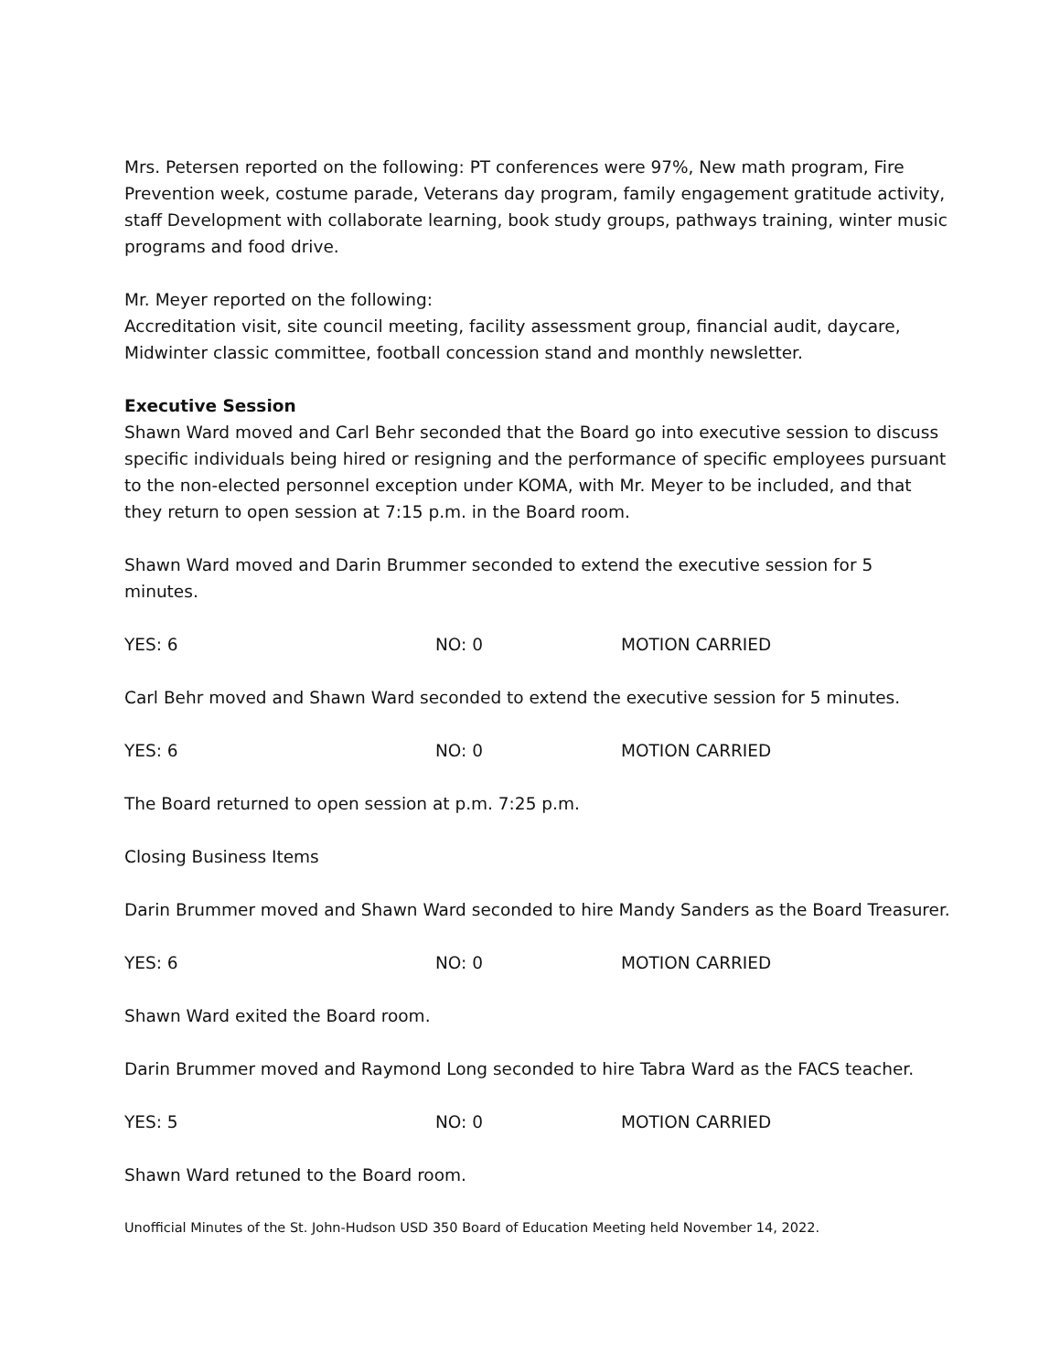Mrs. Petersen reported on the following: PT conferences were 97%, New math program, Fire Prevention week, costume parade, Veterans day program, family engagement gratitude activity, staff Development with collaborate learning, book study groups, pathways training, winter music programs and food drive.
Mr. Meyer reported on the following:
Accreditation visit, site council meeting, facility assessment group, financial audit, daycare, Midwinter classic committee, football concession stand and monthly newsletter.
Executive Session
Shawn Ward moved and Carl Behr seconded that the Board go into executive session to discuss specific individuals being hired or resigning and the performance of specific employees pursuant to the non-elected personnel exception under KOMA, with Mr. Meyer to be included, and that they return to open session at 7:15 p.m. in the Board room.
Shawn Ward moved and Darin Brummer seconded to extend the executive session for 5 minutes.
YES: 6 NO: 0 MOTION CARRIED
Carl Behr moved and Shawn Ward seconded to extend the executive session for 5 minutes.
YES: 6 NO: 0 MOTION CARRIED
The Board returned to open session at p.m. 7:25 p.m.
Closing Business Items
Darin Brummer moved and Shawn Ward seconded to hire Mandy Sanders as the Board Treasurer.
YES: 6 NO: 0 MOTION CARRIED
Shawn Ward exited the Board room.
Darin Brummer moved and Raymond Long seconded to hire Tabra Ward as the FACS teacher.
YES: 5 NO: 0 MOTION CARRIED
Shawn Ward retuned to the Board room.
Unofficial Minutes of the St. John-Hudson USD 350 Board of Education Meeting held November 14, 2022.